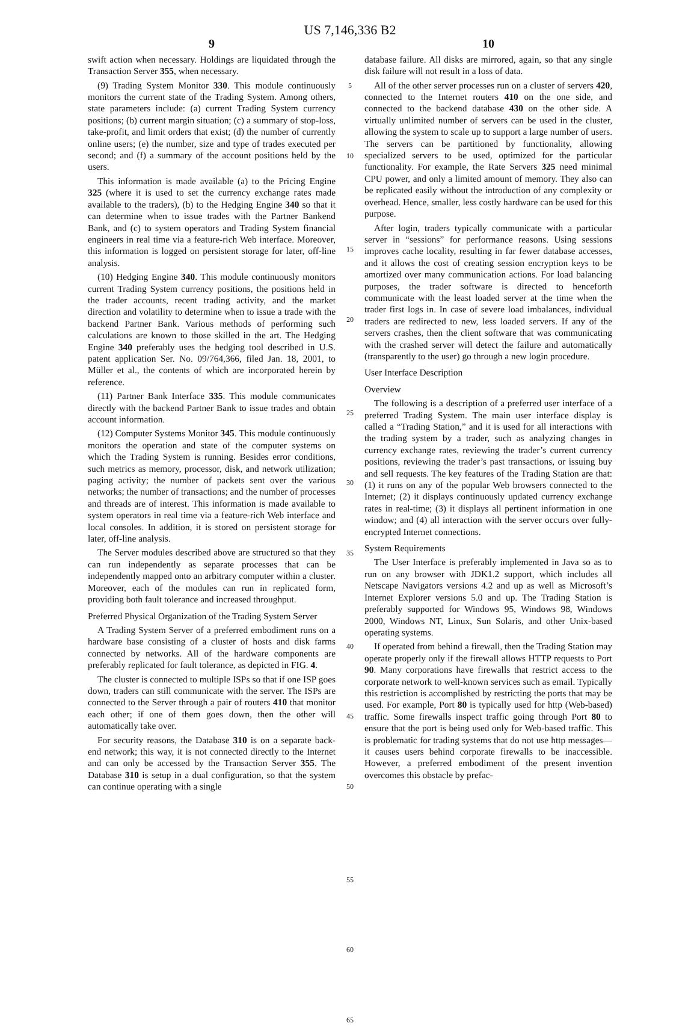US 7,146,336 B2
9
swift action when necessary. Holdings are liquidated through the Transaction Server 355, when necessary.
(9) Trading System Monitor 330. This module continuously monitors the current state of the Trading System. Among others, state parameters include: (a) current Trading System currency positions; (b) current margin situation; (c) a summary of stop-loss, take-profit, and limit orders that exist; (d) the number of currently online users; (e) the number, size and type of trades executed per second; and (f) a summary of the account positions held by the users.
This information is made available (a) to the Pricing Engine 325 (where it is used to set the currency exchange rates made available to the traders), (b) to the Hedging Engine 340 so that it can determine when to issue trades with the Partner Bankend Bank, and (c) to system operators and Trading System financial engineers in real time via a feature-rich Web interface. Moreover, this information is logged on persistent storage for later, off-line analysis.
(10) Hedging Engine 340. This module continuously monitors current Trading System currency positions, the positions held in the trader accounts, recent trading activity, and the market direction and volatility to determine when to issue a trade with the backend Partner Bank. Various methods of performing such calculations are known to those skilled in the art. The Hedging Engine 340 preferably uses the hedging tool described in U.S. patent application Ser. No. 09/764,366, filed Jan. 18, 2001, to Müller et al., the contents of which are incorporated herein by reference.
(11) Partner Bank Interface 335. This module communicates directly with the backend Partner Bank to issue trades and obtain account information.
(12) Computer Systems Monitor 345. This module continuously monitors the operation and state of the computer systems on which the Trading System is running. Besides error conditions, such metrics as memory, processor, disk, and network utilization; paging activity; the number of packets sent over the various networks; the number of transactions; and the number of processes and threads are of interest. This information is made available to system operators in real time via a feature-rich Web interface and local consoles. In addition, it is stored on persistent storage for later, off-line analysis.
The Server modules described above are structured so that they can run independently as separate processes that can be independently mapped onto an arbitrary computer within a cluster. Moreover, each of the modules can run in replicated form, providing both fault tolerance and increased throughput.
Preferred Physical Organization of the Trading System Server
A Trading System Server of a preferred embodiment runs on a hardware base consisting of a cluster of hosts and disk farms connected by networks. All of the hardware components are preferably replicated for fault tolerance, as depicted in FIG. 4.
The cluster is connected to multiple ISPs so that if one ISP goes down, traders can still communicate with the server. The ISPs are connected to the Server through a pair of routers 410 that monitor each other; if one of them goes down, then the other will automatically take over.
For security reasons, the Database 310 is on a separate back-end network; this way, it is not connected directly to the Internet and can only be accessed by the Transaction Server 355. The Database 310 is setup in a dual configuration, so that the system can continue operating with a single
5
10
15
20
25
30
35
40
45
50
55
60
65
10
database failure. All disks are mirrored, again, so that any single disk failure will not result in a loss of data.
All of the other server processes run on a cluster of servers 420, connected to the Internet routers 410 on the one side, and connected to the backend database 430 on the other side. A virtually unlimited number of servers can be used in the cluster, allowing the system to scale up to support a large number of users. The servers can be partitioned by functionality, allowing specialized servers to be used, optimized for the particular functionality. For example, the Rate Servers 325 need minimal CPU power, and only a limited amount of memory. They also can be replicated easily without the introduction of any complexity or overhead. Hence, smaller, less costly hardware can be used for this purpose.
After login, traders typically communicate with a particular server in “sessions” for performance reasons. Using sessions improves cache locality, resulting in far fewer database accesses, and it allows the cost of creating session encryption keys to be amortized over many communication actions. For load balancing purposes, the trader software is directed to henceforth communicate with the least loaded server at the time when the trader first logs in. In case of severe load imbalances, individual traders are redirected to new, less loaded servers. If any of the servers crashes, then the client software that was communicating with the crashed server will detect the failure and automatically (transparently to the user) go through a new login procedure.
User Interface Description
Overview
The following is a description of a preferred user interface of a preferred Trading System. The main user interface display is called a “Trading Station,” and it is used for all interactions with the trading system by a trader, such as analyzing changes in currency exchange rates, reviewing the trader’s current currency positions, reviewing the trader’s past transactions, or issuing buy and sell requests. The key features of the Trading Station are that: (1) it runs on any of the popular Web browsers connected to the Internet; (2) it displays continuously updated currency exchange rates in real-time; (3) it displays all pertinent information in one window; and (4) all interaction with the server occurs over fully-encrypted Internet connections.
System Requirements
The User Interface is preferably implemented in Java so as to run on any browser with JDK1.2 support, which includes all Netscape Navigators versions 4.2 and up as well as Microsoft’s Internet Explorer versions 5.0 and up. The Trading Station is preferably supported for Windows 95, Windows 98, Windows 2000, Windows NT, Linux, Sun Solaris, and other Unix-based operating systems.
If operated from behind a firewall, then the Trading Station may operate properly only if the firewall allows HTTP requests to Port 90. Many corporations have firewalls that restrict access to the corporate network to well-known services such as email. Typically this restriction is accomplished by restricting the ports that may be used. For example, Port 80 is typically used for http (Web-based) traffic. Some firewalls inspect traffic going through Port 80 to ensure that the port is being used only for Web-based traffic. This is problematic for trading systems that do not use http messages—it causes users behind corporate firewalls to be inaccessible. However, a preferred embodiment of the present invention overcomes this obstacle by prefac-